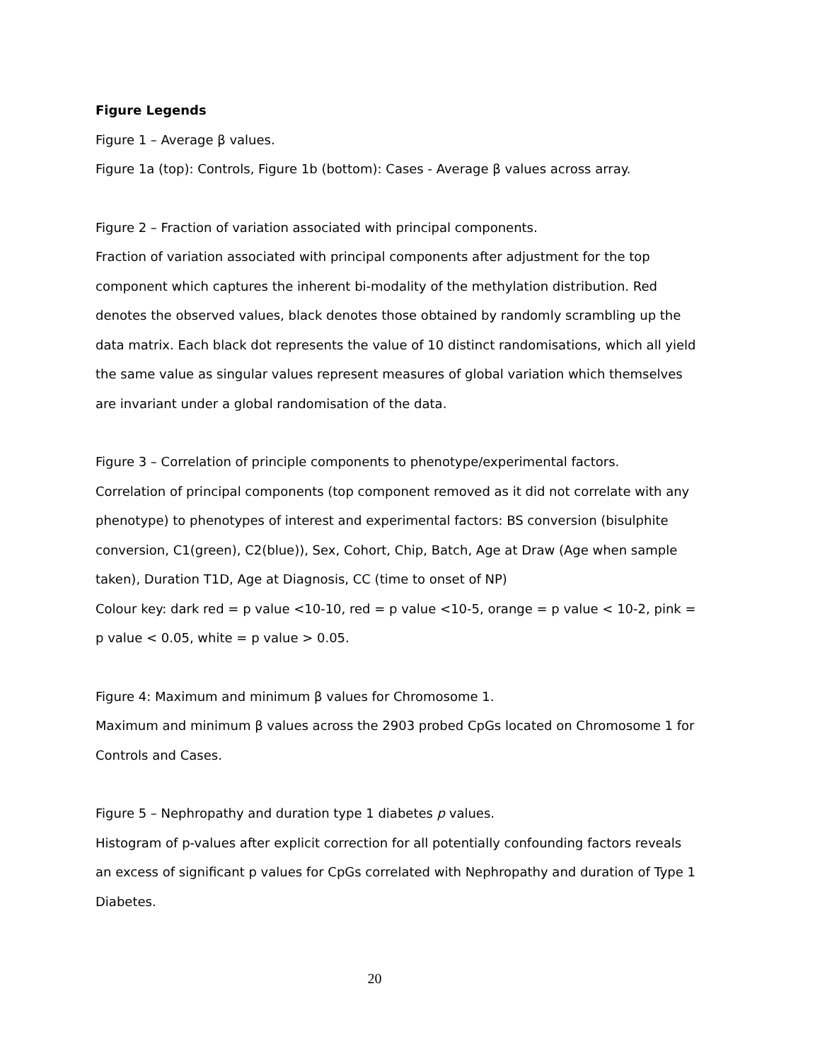Figure Legends
Figure 1 – Average β values.
Figure 1a (top): Controls, Figure 1b (bottom): Cases - Average β values across array.
Figure 2 – Fraction of variation associated with principal components.
Fraction of variation associated with principal components after adjustment for the top component which captures the inherent bi-modality of the methylation distribution. Red denotes the observed values, black denotes those obtained by randomly scrambling up the data matrix. Each black dot represents the value of 10 distinct randomisations, which all yield the same value as singular values represent measures of global variation which themselves are invariant under a global randomisation of the data.
Figure 3 – Correlation of principle components to phenotype/experimental factors.
Correlation of principal components (top component removed as it did not correlate with any phenotype) to phenotypes of interest and experimental factors: BS conversion (bisulphite conversion, C1(green), C2(blue)), Sex, Cohort, Chip, Batch, Age at Draw (Age when sample taken), Duration T1D, Age at Diagnosis, CC (time to onset of NP)
Colour key: dark red = p value <10-10, red = p value <10-5, orange = p value < 10-2, pink = p value < 0.05, white = p value > 0.05.
Figure 4: Maximum and minimum β values for Chromosome 1.
Maximum and minimum β values across the 2903 probed CpGs located on Chromosome 1 for Controls and Cases.
Figure 5 – Nephropathy and duration type 1 diabetes p values.
Histogram of p-values after explicit correction for all potentially confounding factors reveals an excess of significant p values for CpGs correlated with Nephropathy and duration of Type 1 Diabetes.
20